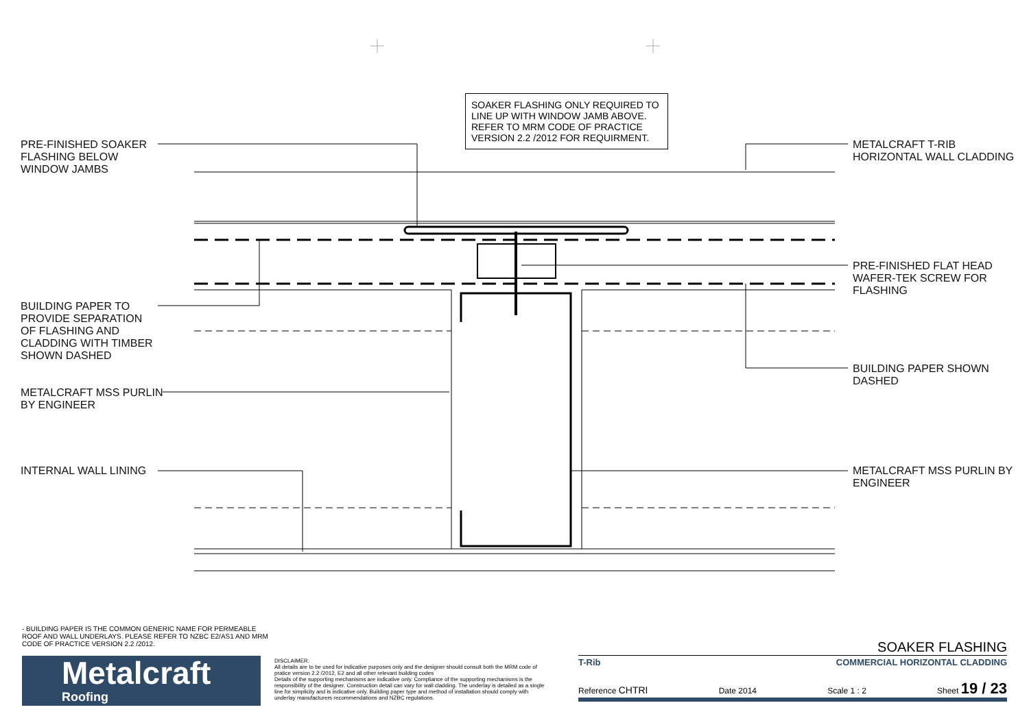SOAKER FLASHING ONLY REQUIRED TO LINE UP WITH WINDOW JAMB ABOVE. REFER TO MRM CODE OF PRACTICE VERSION 2.2 /2012 FOR REQUIRMENT.
PRE-FINISHED SOAKER FLASHING BELOW WINDOW JAMBS
BUILDING PAPER TO PROVIDE SEPARATION OF FLASHING AND CLADDING WITH TIMBER SHOWN DASHED
METALCRAFT MSS PURLIN BY ENGINEER
INTERNAL WALL LINING
METALCRAFT T-RIB HORIZONTAL WALL CLADDING
PRE-FINISHED FLAT HEAD WAFER-TEK SCREW FOR FLASHING
BUILDING PAPER SHOWN DASHED
METALCRAFT MSS PURLIN BY ENGINEER
- BUILDING PAPER IS THE COMMON GENERIC NAME FOR PERMEABLE ROOF AND WALL UNDERLAYS. PLEASE REFER TO NZBC E2/AS1 AND MRM CODE OF PRACTICE VERSION 2.2 /2012.
Metalcraft
Roofing
DISCLAIMER:
All details are to be used for indicative purposes only and the designer should consult both the MRM code of pratice version 2.2 /2012, E2 and all other relevant building codes
Details of the supporting mechanisms are indicative only. Compliance of the supporting mechanisms is the responsibility of the designer. Construction detail can vary for wall cladding. The underlay is detailed as a single line for simplicity and is indicative only. Building paper type and method of installation should comply with underlay manufacturers recommendations and NZBC regulations.
SOAKER FLASHING
T-Rib COMMERCIAL HORIZONTAL CLADDING
Reference CHTRI Date 2014 Scale 1 : 2 Sheet 19 / 23